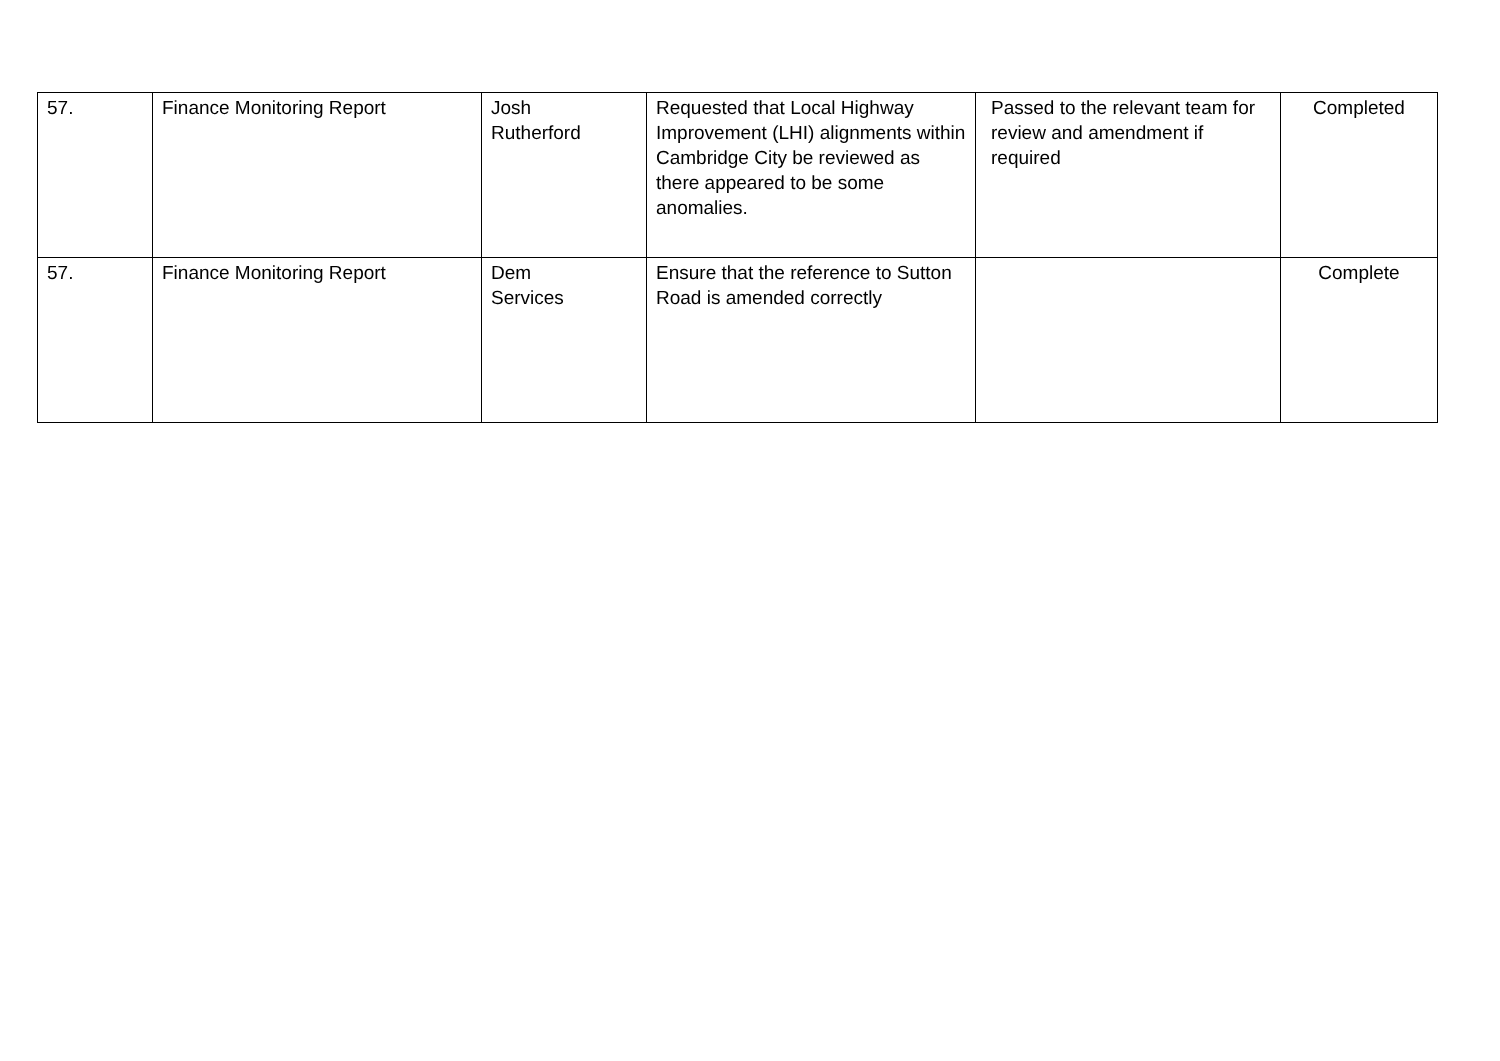| 57. | Finance Monitoring Report | Josh Rutherford | Requested that Local Highway Improvement (LHI) alignments within Cambridge City be reviewed as there appeared to be some anomalies. | Passed to the relevant team for review and amendment if required | Completed |
| 57. | Finance Monitoring Report | Dem Services | Ensure that the reference to Sutton Road is amended correctly | | Complete |